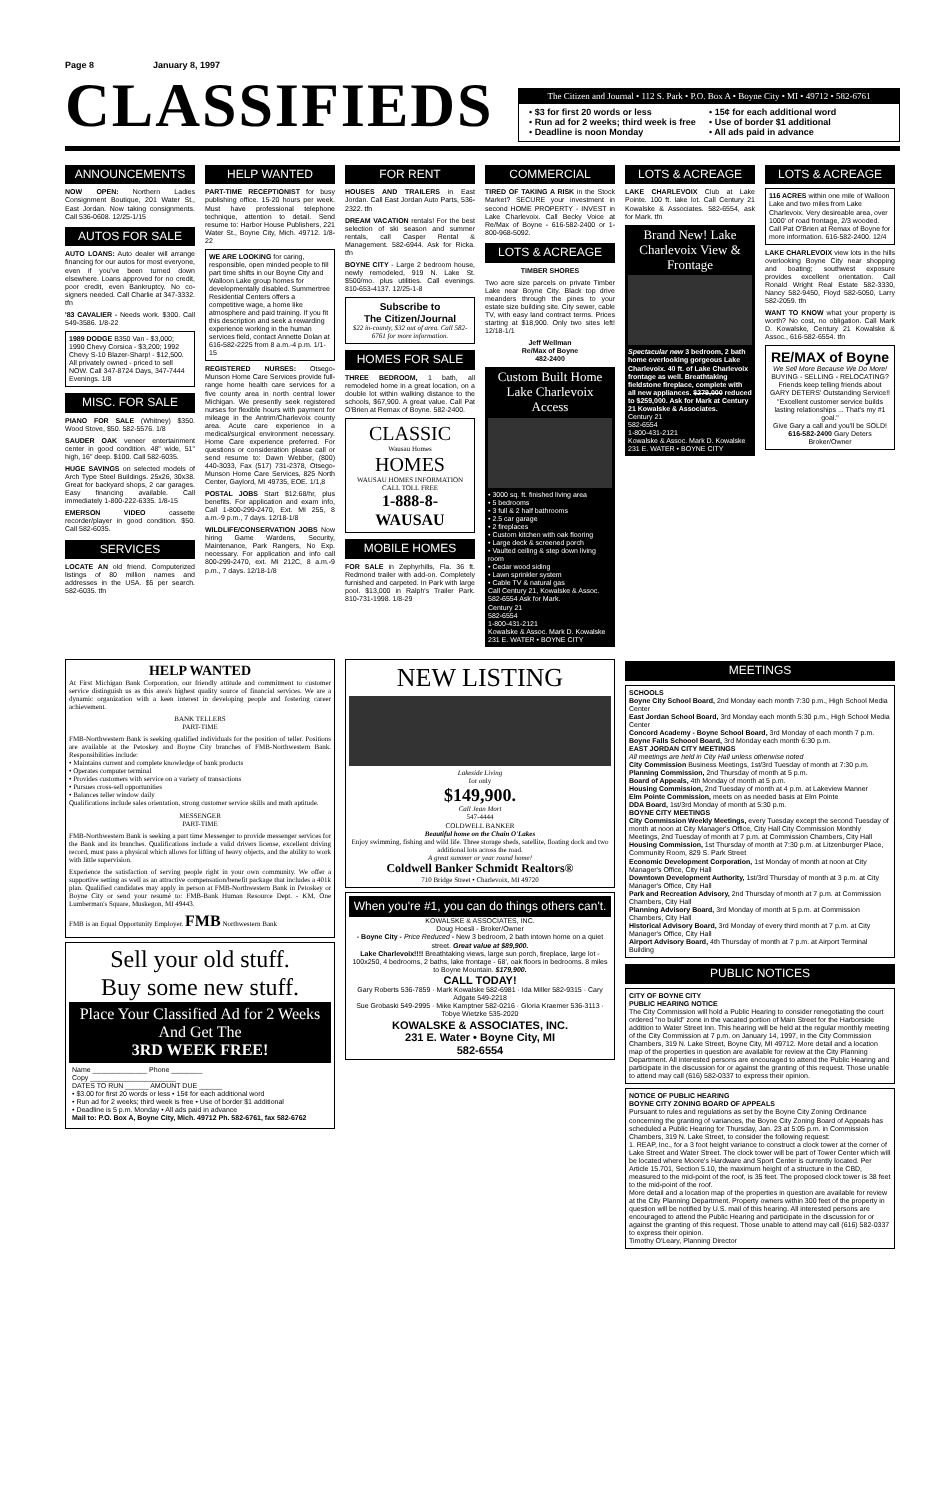Page 8 January 8, 1997
CLASSIFIEDS
The Citizen and Journal • 112 S. Park • P.O. Box A • Boyne City • MI • 49712 • 582-6761
• $3 for first 20 words or less • 15¢ for each additional word • Run ad for 2 weeks; third week is free • Use of border $1 additional • Deadline is noon Monday • All ads paid in advance
ANNOUNCEMENTS
NOW OPEN: Northern Ladies Consignment Boutique, 201 Water St., East Jordan. Now taking consignments. Call 536-0608. 12/25-1/15
AUTOS FOR SALE
AUTO LOANS: Auto dealer will arrange financing for our autos for most everyone, even if you've been turned down elsewhere. Loans approved for no credit, poor credit, even Bankruptcy. No co-signers needed. Call Charlie at 347-3332. tfn
'83 CAVALIER - Needs work. $300. Call 549-3586. 1/8-22
1989 DODGE B350 Van - $3,000; 1990 Chevy Corsica - $3,200; 1992 Chevy S-10 Blazer-Sharp! - $12,500. All privately owned - priced to sell NOW. Call 347-8724 Days, 347-7444 Evenings. 1/8
MISC. FOR SALE
PIANO FOR SALE (Whitney) $350. Wood Stove, $50. 582-5576. 1/8
SAUDER OAK veneer entertainment center in good condition. 48" wide, 51" high, 16" deep. $100. Call 582-6035.
HUGE SAVINGS on selected models of Arch Type Steel Buildings. 25x26, 30x38. Great for backyard shops, 2 car garages. Easy financing available. Call immediately 1-800-222-6335. 1/8-15
EMERSON VIDEO cassette recorder/player in good condition. $50. Call 582-6035.
SERVICES
LOCATE AN old friend. Computerized listings of 80 million names and addresses in the USA. $5 per search. 582-6035. tfn
HELP WANTED
PART-TIME RECEPTIONIST for busy publishing office. 15-20 hours per week. Must have professional telephone technique, attention to detail. Send resume to: Harbor House Publishers, 221 Water St., Boyne City, Mich. 49712. 1/8-22
WE ARE LOOKING for caring, responsible, open minded people to fill part time shifts in our Boyne City and Walloon Lake group homes for developmentally disabled. Summertree Residential Centers offers a competitive wage, a home like atmosphere and paid training. If you fit this description and seek a rewarding experience working in the human services field, contact Annette Dolan at 616-582-2225 from 8 a.m.-4 p.m. 1/1-15
REGISTERED NURSES: Otsego-Munson Home Care Services provide full-range home health care services for a five county area in north central lower Michigan. We presently seek registered nurses for flexible hours with payment for mileage in the Antrim/Charlevoix county area. Acute care experience in a medical/surgical environment necessary. Home Care experience preferred. For questions or consideration please call or send resume to: Dawn Webber, (800) 440-3033, Fax (517) 731-2378, Otsego-Munson Home Care Services, 825 North Center, Gaylord, MI 49735, EOE. 1/1,8
POSTAL JOBS Start $12.68/hr, plus benefits. For application and exam info, Call 1-800-299-2470, Ext. MI 255, 8 a.m.-9 p.m., 7 days. 12/18-1/8
WILDLIFE/CONSERVATION JOBS Now hiring Game Wardens, Security, Maintenance, Park Rangers, No Exp. necessary. For application and info call 800-299-2470, ext. MI 212C, 8 a.m.-9 p.m., 7 days. 12/18-1/8
FOR RENT
HOUSES AND TRAILERS in East Jordan. Call East Jordan Auto Parts, 536-2322. tfn
DREAM VACATION rentals! For the best selection of ski season and summer rentals, call Casper Rental & Management. 582-6944. Ask for Ricka. tfn
BOYNE CITY - Large 2 bedroom house, newly remodeled, 919 N. Lake St. $500/mo. plus utilities. Call evenings. 810-653-4137. 12/25-1-8
Subscribe to
The Citizen/Journal
$22 in-county, $32 out of area. Call 582-6761 for more information.
HOMES FOR SALE
THREE BEDROOM, 1 bath, all remodeled home in a great location, on a double lot within walking distance to the schools, $67,900. A great value. Call Pat O'Brien at Remax of Boyne. 582-2400.
CLASSIC
Wausau Homes
HOMES
WAUSAU HOMES INFORMATION
CALL TOLL FREE
1-888-8-WAUSAU
MOBILE HOMES
FOR SALE in Zephyrhills, Fla. 36 ft. Redmond trailer with add-on. Completely furnished and carpeted. In Park with large pool. $13,000 in Ralph's Trailer Park. 810-731-1998. 1/8-29
COMMERCIAL
TIRED OF TAKING A RISK in the Stock Market? SECURE your investment in second HOME PROPERTY - INVEST in Lake Charlevoix. Call Becky Voice at Re/Max of Boyne - 616-582-2400 or 1-800-968-5092.
LOTS & ACREAGE
TIMBER SHORES
Two acre size parcels on private Timber Lake near Boyne City. Black top drive meanders through the pines to your estate size building site. City sewer, cable TV, with easy land contract terms. Prices starting at $18,900. Only two sites left! 12/18-1/1
Jeff Wellman
Re/Max of Boyne
482-2400
Custom Built Home Lake Charlevoix Access
• 3000 sq. ft. finished living area
• 5 bedrooms
• 3 full & 2 half bathrooms
• 2.5 car garage
• 2 fireplaces
• Custom kitchen with oak flooring
• Large deck & screened porch
• Vaulted ceiling & step down living room
• Cedar wood siding
• Lawn sprinkler system
• Cable TV & natural gas
Call Century 21, Kowalske & Assoc. 582-6554 Ask for Mark.
Century 21
582-6554
1-800-431-2121
Kowalske & Assoc. Mark D. Kowalske
231 E. WATER • BOYNE CITY
LOTS & ACREAGE
LAKE CHARLEVOIX Club at Lake Pointe. 100 ft. lake lot. Call Century 21 Kowalske & Associates. 582-6554, ask for Mark. tfn
Brand New! Lake Charlevoix View & Frontage
Spectacular new 3 bedroom, 2 bath home overlooking gorgeous Lake Charlevoix. 40 ft. of Lake Charlevoix frontage as well. Breathtaking fieldstone fireplace, complete with all new appliances. $279,000 reduced to $259,000. Ask for Mark at Century 21 Kowalske & Associates.
Century 21
582-6554
1-800-431-2121
Kowalske & Assoc. Mark D. Kowalske
231 E. WATER • BOYNE CITY
LOTS & ACREAGE
116 ACRES within one mile of Walloon Lake and two miles from Lake Charlevoix. Very desireable area, over 1000' of road frontage, 2/3 wooded. Call Pat O'Brien at Remax of Boyne for more information. 616-582-2400. 12/4
LAKE CHARLEVOIX view lots in the hills overlooking Boyne City near shopping and boating; southwest exposure provides excellent orientation. Call Ronald Wright Real Estate 582-3330, Nancy 582-9450, Floyd 582-5050, Larry 582-2059. tfn
WANT TO KNOW what your property is worth? No cost, no obligation. Call Mark D. Kowalske, Century 21 Kowalske & Assoc., 616-582-6554. tfn
RE/MAX of Boyne
We Sell More Because We Do More!
BUYING - SELLING - RELOCATING?
Friends keep telling friends about GARY DETERS' Outstanding Service!!
"Excellent customer service builds lasting relationships ... That's my #1 goal."
Give Gary a call and you'll be SOLD!
616-582-2400 Gary Deters Broker/Owner
HELP WANTED
At First Michigan Bank Corporation, our friendly attitude and commitment to customer service distinguish us as this area's highest quality source of financial services. We are a dynamic organization with a keen interest in developing people and fostering career achievement.
BANK TELLERS
PART-TIME
FMB-Northwestern Bank is seeking qualified individuals for the position of teller. Positions are available at the Petoskey and Boyne City branches of FMB-Northwestern Bank. Responsibilities include:
• Maintains current and complete knowledge of bank products
• Operates computer terminal
• Provides customers with service on a variety of transactions
• Pursues cross-sell opportunities
• Balances teller window daily
Qualifications include sales orientation, strong customer service skills and math aptitude.
MESSENGER
PART-TIME
FMB-Northwestern Bank is seeking a part time Messenger to provide messenger services for the Bank and its branches. Qualifications include a valid drivers license, excellent driving record, must pass a physical which allows for lifting of heavy objects, and the ability to work with little supervision.
Experience the satisfaction of serving people right in your own community. We offer a supportive setting as well as an attractive compensation/benefit package that includes a 401k plan. Qualified candidates may apply in person at FMB-Northwestern Bank in Petoskey or Boyne City or send your resumé to: FMB-Bank Human Resource Dept. - KM, One Lumberman's Square, Muskegon, MI 49443.
FMB is an Equal Opportunity Employer. FMB Northwestern Bank
Sell your old stuff.
Buy some new stuff.
Place Your Classified Ad for 2 Weeks And Get The
3RD WEEK FREE!
Name ______________ Phone ________
Copy ______________________
DATES TO RUN ______ AMOUNT DUE ______
• $3.00 for first 20 words or less • 15¢ for each additional word
• Run ad for 2 weeks; third week is free • Use of border $1 additional
• Deadline is 5 p.m. Monday • All ads paid in advance
Mail to: P.O. Box A, Boyne City, Mich. 49712 Ph. 582-6761, fax 582-6762
NEW LISTING
Lakeside Living
for only
$149,900.
Call Jean Mort
547-4444
COLDWELL BANKER
Beautiful home on the Chain O'Lakes
Enjoy swimming, fishing and wild life. Three storage sheds, satellite, floating dock and two additional lots across the road.
A great summer or year round home!
Coldwell Banker Schmidt Realtors®
710 Bridge Street • Charlevoix, MI 49720
When you're #1, you can do things others can't.
KOWALSKE & ASSOCIATES, INC.
Doug Hoesli - Broker/Owner
- Boyne City - Price Reduced - New 3 bedroom, 2 bath intown home on a quiet street. Great value at $89,900.
Lake Charlevoix!!!! Breathtaking views, large sun porch, fireplace, large lot - 100x250, 4 bedrooms, 2 baths, lake frontage - 68', oak floors in bedrooms. 8 miles to Boyne Mountain. $179,900.
CALL TODAY!
Gary Roberts 536-7859 · Mark Kowalske 582-6981 · Ida Miller 582-9315 · Cary Adgate 549-2218
Sue Grobaski 549-2995 · Mike Kamptner 582-0216 · Gloria Kraemer 536-3113 · Tobye Wietzke 535-2020
KOWALSKE & ASSOCIATES, INC.
231 E. Water • Boyne City, MI
582-6554
MEETINGS
SCHOOLS
Boyne City School Board, 2nd Monday each month 7:30 p.m., High School Media Center
East Jordan School Board, 3rd Monday each month 5:30 p.m., High School Media Center
Concord Academy - Boyne School Board, 3rd Monday of each month 7 p.m.
Boyne Falls Schoool Board, 3rd Monday each month 6:30 p.m.
EAST JORDAN CITY MEETINGS
All meetings are held in City Hall unless otherwise noted
City Commission Business Meetings, 1st/3rd Tuesday of month at 7:30 p.m.
Planning Commission, 2nd Thursday of month at 5 p.m.
Board of Appeals, 4th Monday of month at 5 p.m.
Housing Commission, 2nd Tuesday of month at 4 p.m. at Lakeview Manner
Elm Pointe Commission, meets on as needed basis at Elm Pointe
DDA Board, 1st/3rd Monday of month at 5:30 p.m.
BOYNE CITY MEETINGS
City Commission Weekly Meetings, every Tuesday except the second Tuesday of month at noon at City Manager's Office, City Hall City Commission Monthly Meetings, 2nd Tuesday of month at 7 p.m. at Commission Chambers, City Hall
Housing Commission, 1st Thursday of month at 7:30 p.m. at Litzenburger Place, Community Room, 829 S. Park Street
Economic Development Corporation, 1st Monday of month at noon at City Manager's Office, City Hall
Downtown Development Authority, 1st/3rd Thursday of month at 3 p.m. at City Manager's Office, City Hall
Park and Recreation Advisory, 2nd Thursday of month at 7 p.m. at Commission Chambers, City Hall
Planning Advisory Board, 3rd Monday of month at 5 p.m. at Commission Chambers, City Hall
Historical Advisory Board, 3rd Monday of every third month at 7 p.m. at City Manager's Office, City Hall
Airport Advisory Board, 4th Thursday of month at 7 p.m. at Airport Terminal Building
PUBLIC NOTICES
CITY OF BOYNE CITY
PUBLIC HEARING NOTICE
The City Commission will hold a Public Hearing to consider renegotiating the court ordered "no build" zone in the vacated portion of Main Street for the Harborside addition to Water Street Inn. This hearing will be held at the regular monthly meeting of the City Commission at 7 p.m. on January 14, 1997, in the City Commission Chambers, 319 N. Lake Street, Boyne City, MI 49712. More detail and a location map of the properties in question are available for review at the City Planning Department. All interested persons are encouraged to attend the Public Hearing and participate in the discussion for or against the granting of this request. Those unable to attend may call (616) 582-0337 to express their opinion.
NOTICE OF PUBLIC HEARING
BOYNE CITY ZONING BOARD OF APPEALS
Pursuant to rules and regulations as set by the Boyne City Zoning Ordinance concerning the granting of variances, the Boyne City Zoning Board of Appeals has scheduled a Public Hearing for Thursday, Jan. 23 at 5:05 p.m. in Commission Chambers, 319 N. Lake Street, to consider the following request:
1. REAP, Inc., for a 3 foot height variance to construct a clock tower at the corner of Lake Street and Water Street. The clock tower will be part of Tower Center which will be located where Moore's Hardware and Sport Center is currently located. Per Article 15.701, Section 5.10, the maximum height of a structure in the CBD, measured to the mid-point of the roof, is 35 feet. The proposed clock tower is 38 feet to the mid-point of the roof.
More detail and a location map of the properties in question are available for review at the City Planning Department. Property owners within 300 feet of the property in question will be notified by U.S. mail of this hearing. All interested persons are encouraged to attend the Public Hearing and participate in the discussion for or against the granting of this request. Those unable to attend may call (616) 582-0337 to express their opinion.
Timothy O'Leary, Planning Director